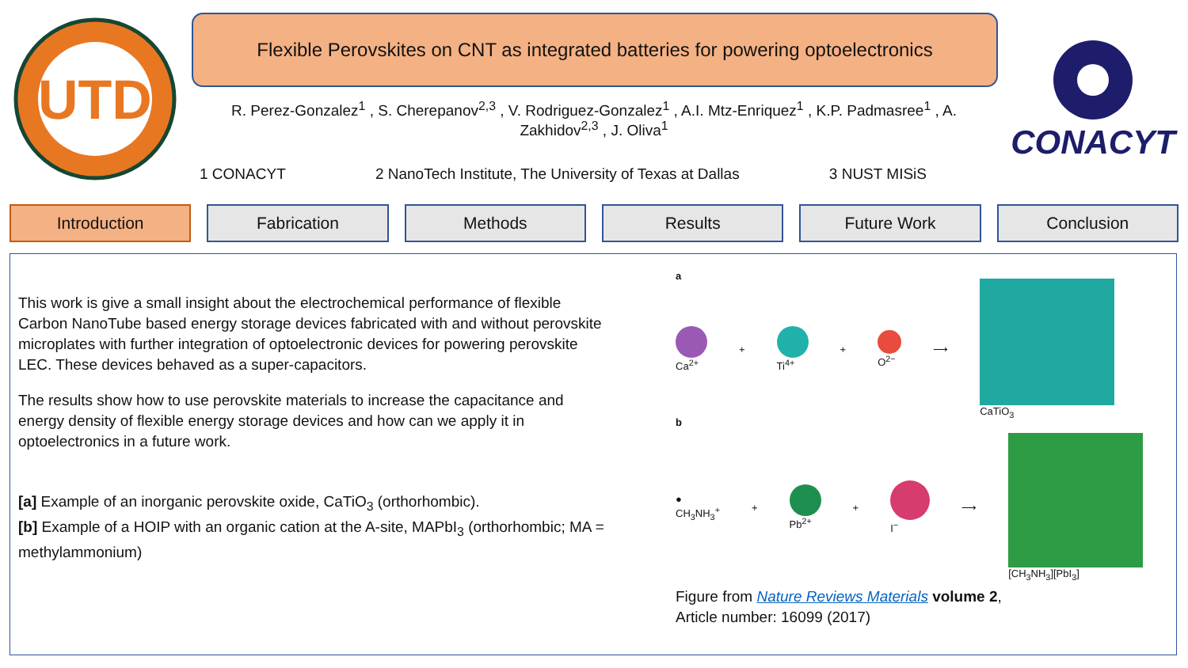UTD
Flexible Perovskites on CNT as integrated batteries for powering optoelectronics
R. Perez-Gonzalez<sup>1</sup> , S. Cherepanov<sup>2,3</sup> , V. Rodriguez-Gonzalez<sup>1</sup> , A.I. Mtz-Enriquez<sup>1</sup> , K.P. Padmasree<sup>1</sup> , A. Zakhidov<sup>2,3</sup> , J. Oliva<sup>1</sup>
1 CONACYT 2 NanoTech Institute, The University of Texas at Dallas 3 NUST MISiS
CONACYT
Introduction Fabrication Methods Results Future Work Conclusion
This work is give a small insight about the electrochemical performance of flexible Carbon NanoTube based energy storage devices fabricated with and without perovskite microplates with further integration of optoelectronic devices for powering perovskite LEC. These devices behaved as a super-capacitors.
The results show how to use perovskite materials to increase the capacitance and energy density of flexible energy storage devices and how can we apply it in optoelectronics in a future work.
[a] Example of an inorganic perovskite oxide, CaTiO<sub>3</sub> (orthorhombic).
[b] Example of a HOIP with an organic cation at the A-site, MAPbI<sub>3</sub> (orthorhombic; MA = methylammonium)
a
Ca<sup>2+</sup>
+
Ti<sup>4+</sup>
+
O<sup>2−</sup> ⟶ CaTiO<sub>3</sub>
b
●
CH<sub>3</sub>NH<sub>3</sub><sup>+</sup>
+
Pb<sup>2+</sup>
+
I<sup>−</sup> ⟶ [CH<sub>3</sub>NH<sub>3</sub>][PbI<sub>3</sub>]
Figure from Nature Reviews Materials volume 2,
Article number: 16099 (2017)